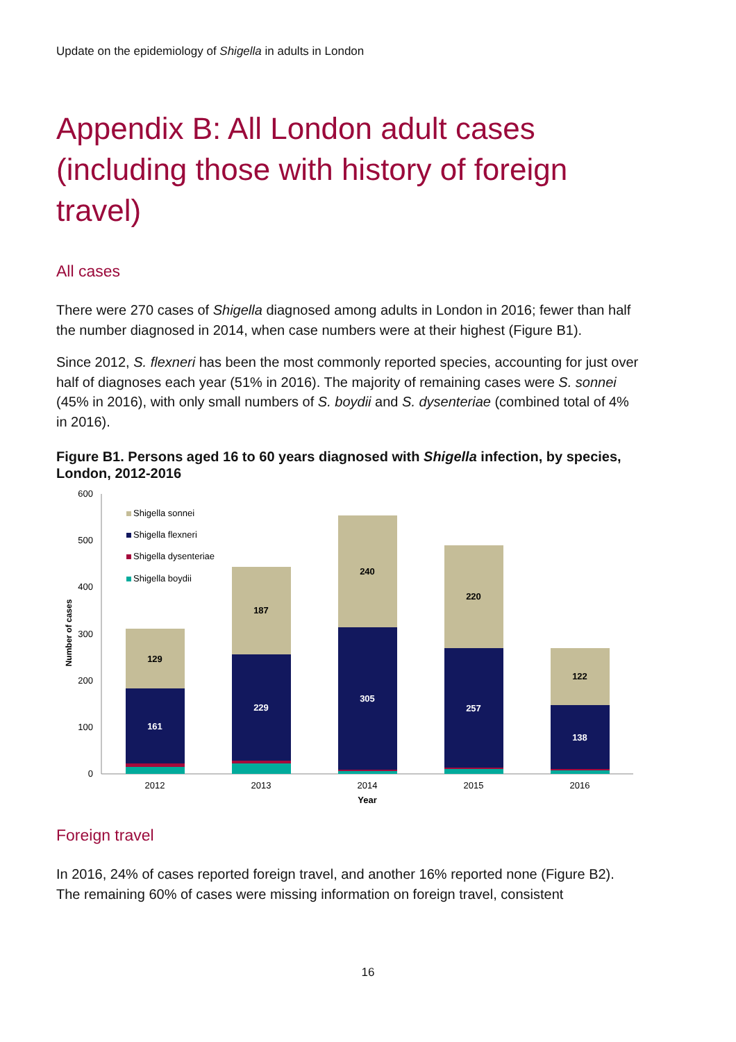Update on the epidemiology of Shigella in adults in London
Appendix B: All London adult cases (including those with history of foreign travel)
All cases
There were 270 cases of Shigella diagnosed among adults in London in 2016; fewer than half the number diagnosed in 2014, when case numbers were at their highest (Figure B1).
Since 2012, S. flexneri has been the most commonly reported species, accounting for just over half of diagnoses each year (51% in 2016). The majority of remaining cases were S. sonnei (45% in 2016), with only small numbers of S. boydii and S. dysenteriae (combined total of 4% in 2016).
Figure B1. Persons aged 16 to 60 years diagnosed with Shigella infection, by species, London, 2012-2016
600
500
400
300
200
100
0
Number of cases
Shigella sonnei
Shigella flexneri
Shigella dysenteriae
Shigella boydii
129
161
187
229
240
305
220
257
122
138
2012
2013
2014
2015
2016
Year
Foreign travel
In 2016, 24% of cases reported foreign travel, and another 16% reported none (Figure B2). The remaining 60% of cases were missing information on foreign travel, consistent
16